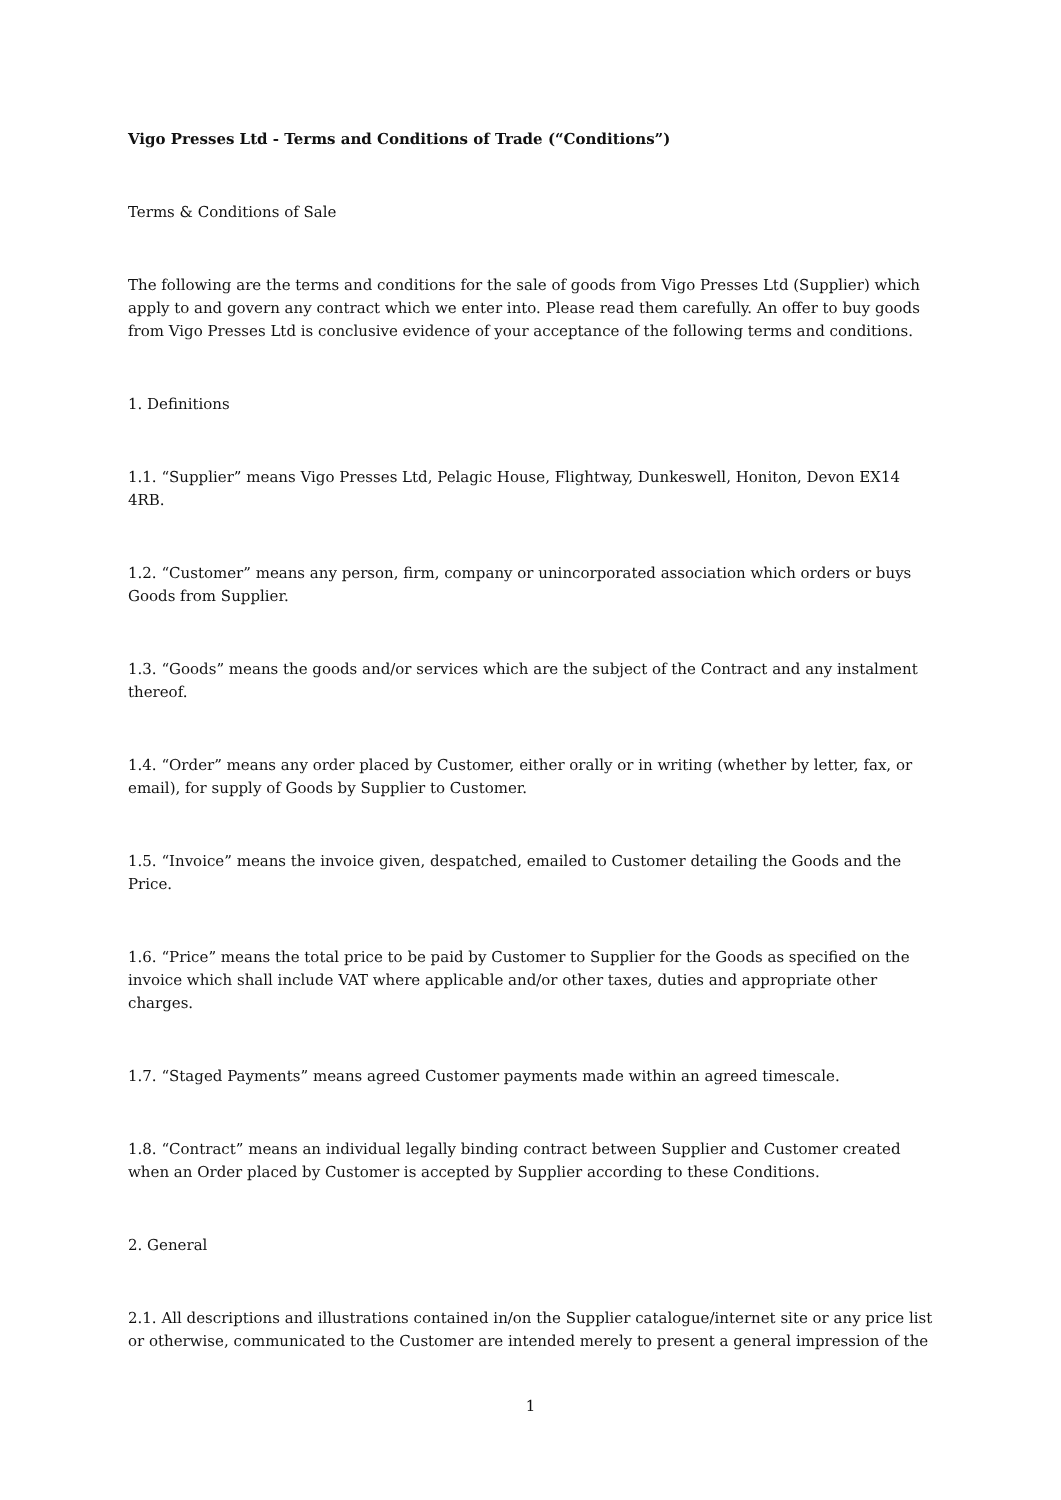Vigo Presses Ltd - Terms and Conditions of Trade (“Conditions”)
Terms & Conditions of Sale
The following are the terms and conditions for the sale of goods from Vigo Presses Ltd (Supplier) which apply to and govern any contract which we enter into. Please read them carefully. An offer to buy goods from Vigo Presses Ltd is conclusive evidence of your acceptance of the following terms and conditions.
1. Definitions
1.1. “Supplier” means Vigo Presses Ltd, Pelagic House, Flightway, Dunkeswell, Honiton, Devon EX14 4RB.
1.2. “Customer” means any person, firm, company or unincorporated association which orders or buys Goods from Supplier.
1.3. “Goods” means the goods and/or services which are the subject of the Contract and any instalment thereof.
1.4. “Order” means any order placed by Customer, either orally or in writing (whether by letter, fax, or email), for supply of Goods by Supplier to Customer.
1.5. “Invoice” means the invoice given, despatched, emailed to Customer detailing the Goods and the Price.
1.6. “Price” means the total price to be paid by Customer to Supplier for the Goods as specified on the invoice which shall include VAT where applicable and/or other taxes, duties and appropriate other charges.
1.7. “Staged Payments” means agreed Customer payments made within an agreed timescale.
1.8. “Contract” means an individual legally binding contract between Supplier and Customer created when an Order placed by Customer is accepted by Supplier according to these Conditions.
2. General
2.1. All descriptions and illustrations contained in/on the Supplier catalogue/internet site or any price list or otherwise, communicated to the Customer are intended merely to present a general impression of the
1